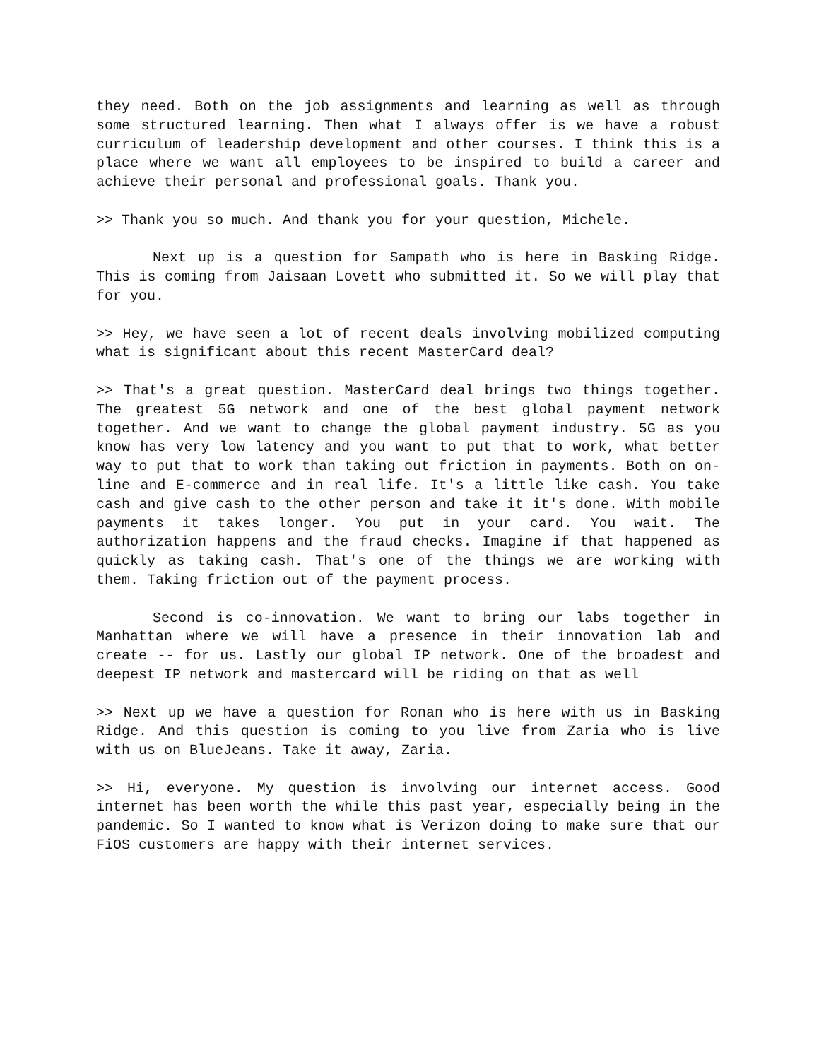they need. Both on the job assignments and learning as well as through some structured learning. Then what I always offer is we have a robust curriculum of leadership development and other courses. I think this is a place where we want all employees to be inspired to build a career and achieve their personal and professional goals. Thank you.
>> Thank you so much. And thank you for your question, Michele.
Next up is a question for Sampath who is here in Basking Ridge. This is coming from Jaisaan Lovett who submitted it. So we will play that for you.
>> Hey, we have seen a lot of recent deals involving mobilized computing what is significant about this recent MasterCard deal?
>> That's a great question. MasterCard deal brings two things together. The greatest 5G network and one of the best global payment network together. And we want to change the global payment industry. 5G as you know has very low latency and you want to put that to work, what better way to put that to work than taking out friction in payments. Both on on-line and E-commerce and in real life. It's a little like cash. You take cash and give cash to the other person and take it it's done. With mobile payments it takes longer. You put in your card. You wait. The authorization happens and the fraud checks. Imagine if that happened as quickly as taking cash. That's one of the things we are working with them. Taking friction out of the payment process.
Second is co-innovation. We want to bring our labs together in Manhattan where we will have a presence in their innovation lab and create -- for us. Lastly our global IP network. One of the broadest and deepest IP network and mastercard will be riding on that as well
>> Next up we have a question for Ronan who is here with us in Basking Ridge. And this question is coming to you live from Zaria who is live with us on BlueJeans. Take it away, Zaria.
>> Hi, everyone. My question is involving our internet access. Good internet has been worth the while this past year, especially being in the pandemic. So I wanted to know what is Verizon doing to make sure that our FiOS customers are happy with their internet services.